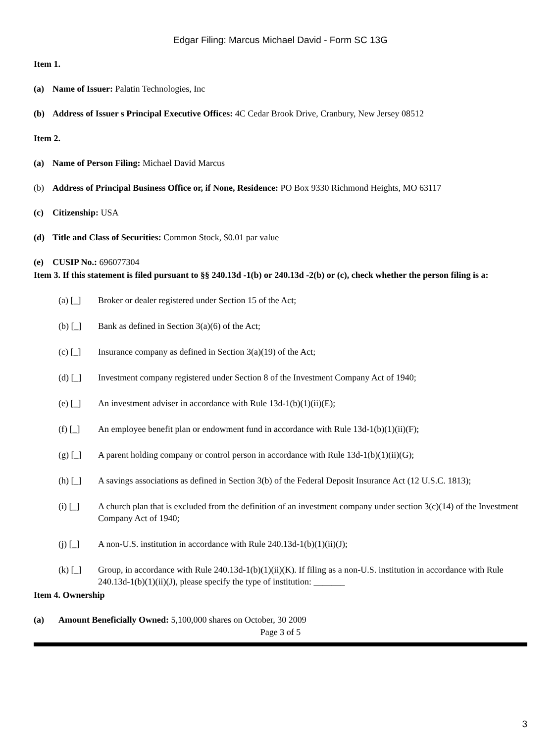Edgar Filing: Marcus Michael David - Form SC 13G
Item 1.
(a) Name of Issuer: Palatin Technologies, Inc
(b) Address of Issuer s Principal Executive Offices: 4C Cedar Brook Drive, Cranbury, New Jersey 08512
Item 2.
(a) Name of Person Filing: Michael David Marcus
(b) Address of Principal Business Office or, if None, Residence: PO Box 9330 Richmond Heights, MO 63117
(c) Citizenship: USA
(d) Title and Class of Securities: Common Stock, $0.01 par value
(e) CUSIP No.: 696077304
Item 3. If this statement is filed pursuant to §§ 240.13d -1(b) or 240.13d -2(b) or (c), check whether the person filing is a:
(a) [_] Broker or dealer registered under Section 15 of the Act;
(b) [_] Bank as defined in Section 3(a)(6) of the Act;
(c) [_] Insurance company as defined in Section 3(a)(19) of the Act;
(d) [_] Investment company registered under Section 8 of the Investment Company Act of 1940;
(e) [_] An investment adviser in accordance with Rule 13d-1(b)(1)(ii)(E);
(f) [_] An employee benefit plan or endowment fund in accordance with Rule 13d-1(b)(1)(ii)(F);
(g) [_] A parent holding company or control person in accordance with Rule 13d-1(b)(1)(ii)(G);
(h) [_] A savings associations as defined in Section 3(b) of the Federal Deposit Insurance Act (12 U.S.C. 1813);
(i) [_] A church plan that is excluded from the definition of an investment company under section 3(c)(14) of the Investment Company Act of 1940;
(j) [_] A non-U.S. institution in accordance with Rule 240.13d-1(b)(1)(ii)(J);
(k) [_] Group, in accordance with Rule 240.13d-1(b)(1)(ii)(K). If filing as a non-U.S. institution in accordance with Rule 240.13d-1(b)(1)(ii)(J), please specify the type of institution: _______
Item 4. Ownership
(a) Amount Beneficially Owned: 5,100,000 shares on October, 30 2009
Page 3 of 5
3